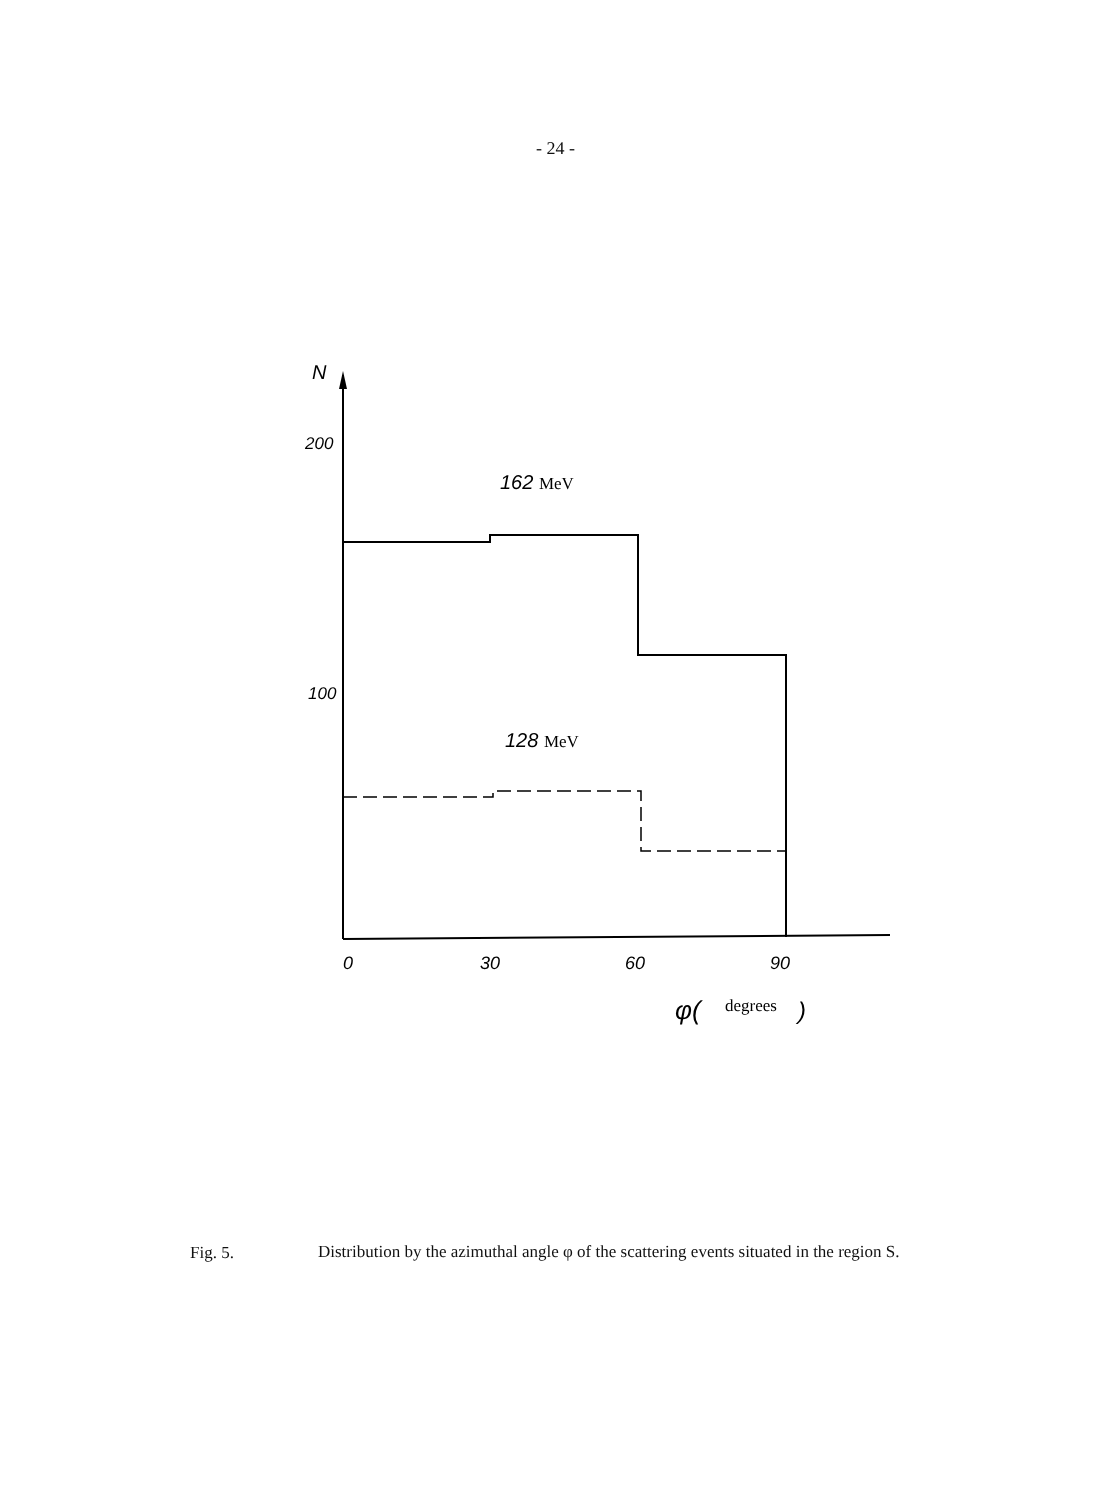- 24 -
N
200
100
162 MeV
128 MeV
0
30
60
90
φ(
degrees
)
Fig. 5.
Distribution by the azimuthal angle φ of the scattering events situated in the region S.